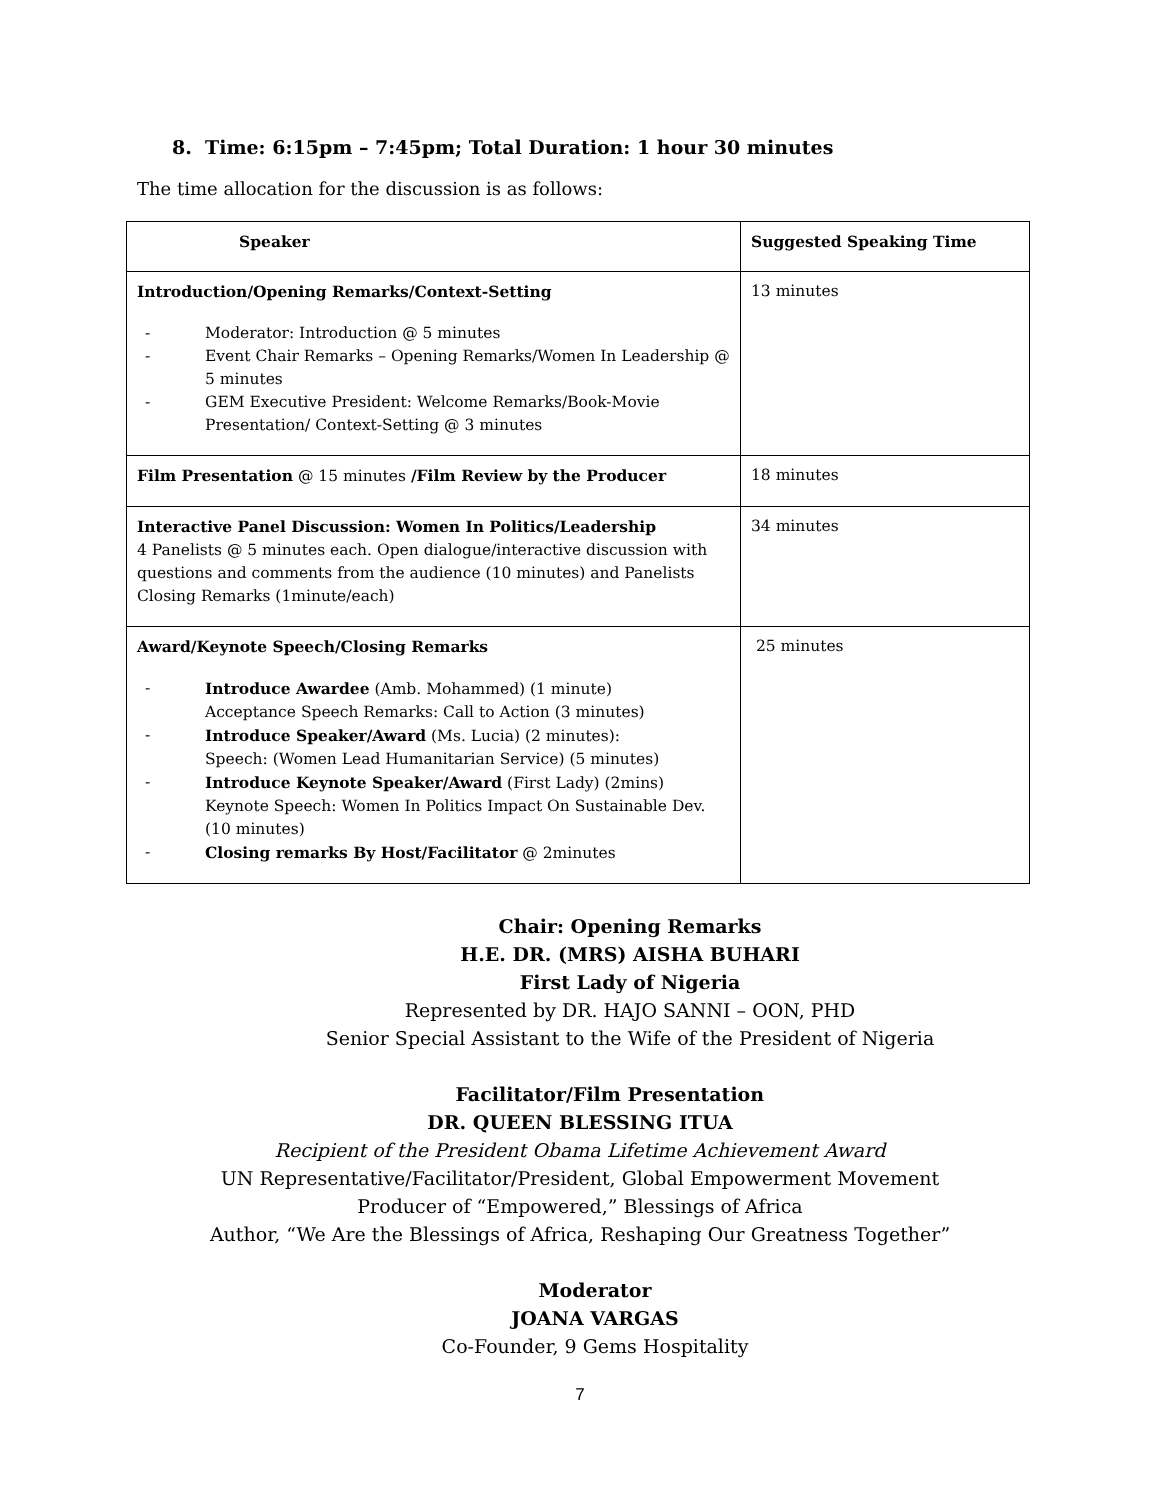8. Time: 6:15pm – 7:45pm; Total Duration: 1 hour 30 minutes
The time allocation for the discussion is as follows:
| Speaker | Suggested Speaking Time |
| --- | --- |
| Introduction/Opening Remarks/Context-Setting - Moderator: Introduction @ 5 minutes - Event Chair Remarks – Opening Remarks/Women In Leadership @ 5 minutes - GEM Executive President: Welcome Remarks/Book-Movie Presentation/ Context-Setting @ 3 minutes | 13 minutes |
| Film Presentation @ 15 minutes /Film Review by the Producer | 18 minutes |
| Interactive Panel Discussion: Women In Politics/Leadership 4 Panelists @ 5 minutes each. Open dialogue/interactive discussion with questions and comments from the audience (10 minutes) and Panelists Closing Remarks (1minute/each) | 34 minutes |
| Award/Keynote Speech/Closing Remarks - Introduce Awardee (Amb. Mohammed) (1 minute) Acceptance Speech Remarks: Call to Action (3 minutes) - Introduce Speaker/Award (Ms. Lucia) (2 minutes): Speech: (Women Lead Humanitarian Service) (5 minutes) - Introduce Keynote Speaker/Award (First Lady) (2mins) Keynote Speech: Women In Politics Impact On Sustainable Dev. (10 minutes) - Closing remarks By Host/Facilitator @ 2minutes | 25 minutes |
Chair: Opening Remarks
H.E. DR. (MRS) AISHA BUHARI
First Lady of Nigeria
Represented by DR. HAJO SANNI – OON, PHD
Senior Special Assistant to the Wife of the President of Nigeria
Facilitator/Film Presentation
DR. QUEEN BLESSING ITUA
Recipient of the President Obama Lifetime Achievement Award
UN Representative/Facilitator/President, Global Empowerment Movement
Producer of “Empowered,” Blessings of Africa
Author, “We Are the Blessings of Africa, Reshaping Our Greatness Together”
Moderator
JOANA VARGAS
Co-Founder, 9 Gems Hospitality
7